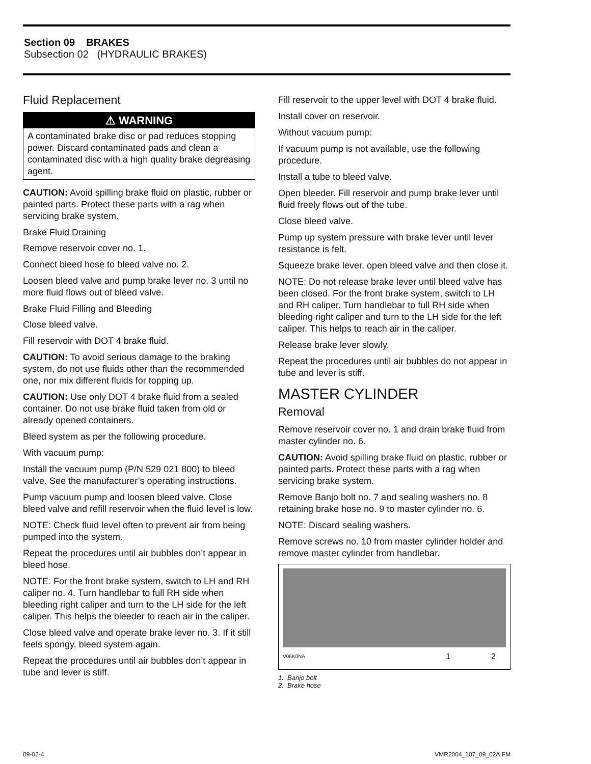Section 09 BRAKES
Subsection 02 (HYDRAULIC BRAKES)
Fluid Replacement
⚠ WARNING
A contaminated brake disc or pad reduces stopping power. Discard contaminated pads and clean a contaminated disc with a high quality brake degreasing agent.
CAUTION: Avoid spilling brake fluid on plastic, rubber or painted parts. Protect these parts with a rag when servicing brake system.
Brake Fluid Draining
Remove reservoir cover no. 1.
Connect bleed hose to bleed valve no. 2.
Loosen bleed valve and pump brake lever no. 3 until no more fluid flows out of bleed valve.
Brake Fluid Filling and Bleeding
Close bleed valve.
Fill reservoir with DOT 4 brake fluid.
CAUTION: To avoid serious damage to the braking system, do not use fluids other than the recommended one, nor mix different fluids for topping up.
CAUTION: Use only DOT 4 brake fluid from a sealed container. Do not use brake fluid taken from old or already opened containers.
Bleed system as per the following procedure.
With vacuum pump:
Install the vacuum pump (P/N 529 021 800) to bleed valve. See the manufacturer’s operating instructions.
Pump vacuum pump and loosen bleed valve. Close bleed valve and refill reservoir when the fluid level is low.
NOTE: Check fluid level often to prevent air from being pumped into the system.
Repeat the procedures until air bubbles don’t appear in bleed hose.
NOTE: For the front brake system, switch to LH and RH caliper no. 4. Turn handlebar to full RH side when bleeding right caliper and turn to the LH side for the left caliper. This helps the bleeder to reach air in the caliper.
Close bleed valve and operate brake lever no. 3. If it still feels spongy, bleed system again.
Repeat the procedures until air bubbles don’t appear in tube and lever is stiff.
Fill reservoir to the upper level with DOT 4 brake fluid.
Install cover on reservoir.
Without vacuum pump:
If vacuum pump is not available, use the following procedure.
Install a tube to bleed valve.
Open bleeder. Fill reservoir and pump brake lever until fluid freely flows out of the tube.
Close bleed valve.
Pump up system pressure with brake lever until lever resistance is felt.
Squeeze brake lever, open bleed valve and then close it.
NOTE: Do not release brake lever until bleed valve has been closed. For the front brake system, switch to LH and RH caliper. Turn handlebar to full RH side when bleeding right caliper and turn to the LH side for the left caliper. This helps to reach air in the caliper.
Release brake lever slowly.
Repeat the procedures until air bubbles do not appear in tube and lever is stiff.
MASTER CYLINDER
Removal
Remove reservoir cover no. 1 and drain brake fluid from master cylinder no. 6.
CAUTION: Avoid spilling brake fluid on plastic, rubber or painted parts. Protect these parts with a rag when servicing brake system.
Remove Banjo bolt no. 7 and sealing washers no. 8 retaining brake hose no. 9 to master cylinder no. 6.
NOTE: Discard sealing washers.
Remove screws no. 10 from master cylinder holder and remove master cylinder from handlebar.
V06K0NA 1 2
1. Banjo bolt
2. Brake hose
09-02-4 VMR2004_107_09_02A.FM